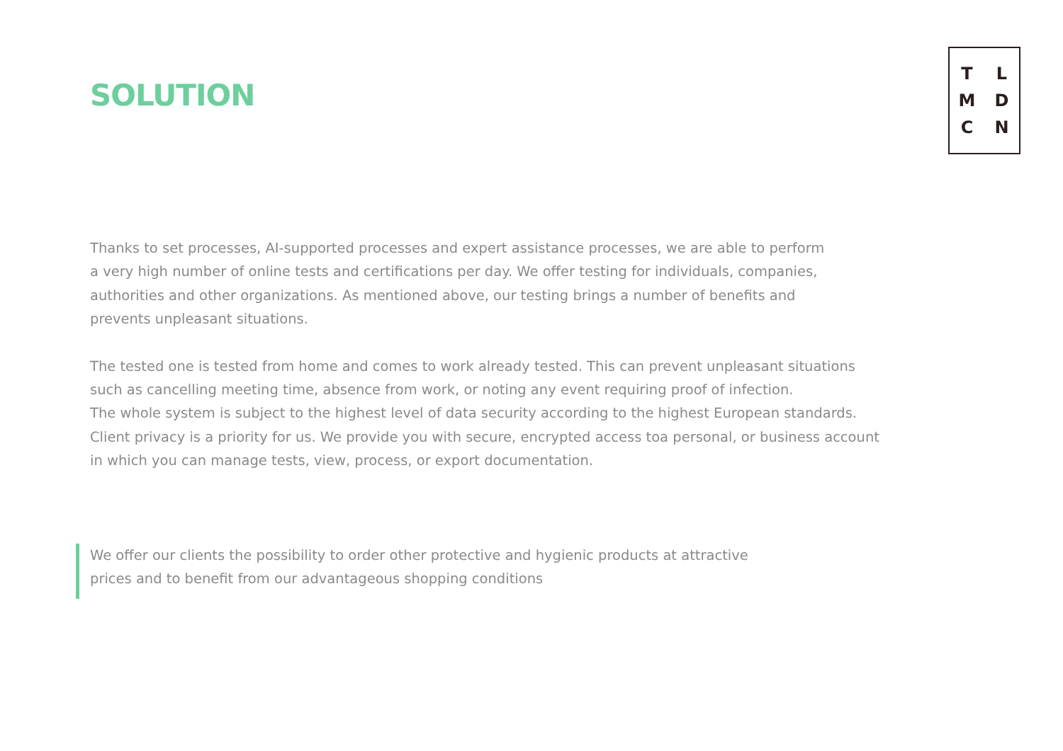SOLUTION
TLMDCN
Thanks to set processes, AI-supported processes and expert assistance processes, we are able to perform
a very high number of online tests and certifications per day. We offer testing for individuals, companies,
authorities and other organizations. As mentioned above, our testing brings a number of benefits and
prevents unpleasant situations.
The tested one is tested from home and comes to work already tested. This can prevent unpleasant situations
such as cancelling meeting time, absence from work, or noting any event requiring proof of infection.
The whole system is subject to the highest level of data security according to the highest European standards.
Client privacy is a priority for us. We provide you with secure, encrypted access toa personal, or business account
in which you can manage tests, view, process, or export documentation.
We offer our clients the possibility to order other protective and hygienic products at attractive
prices and to benefit from our advantageous shopping conditions